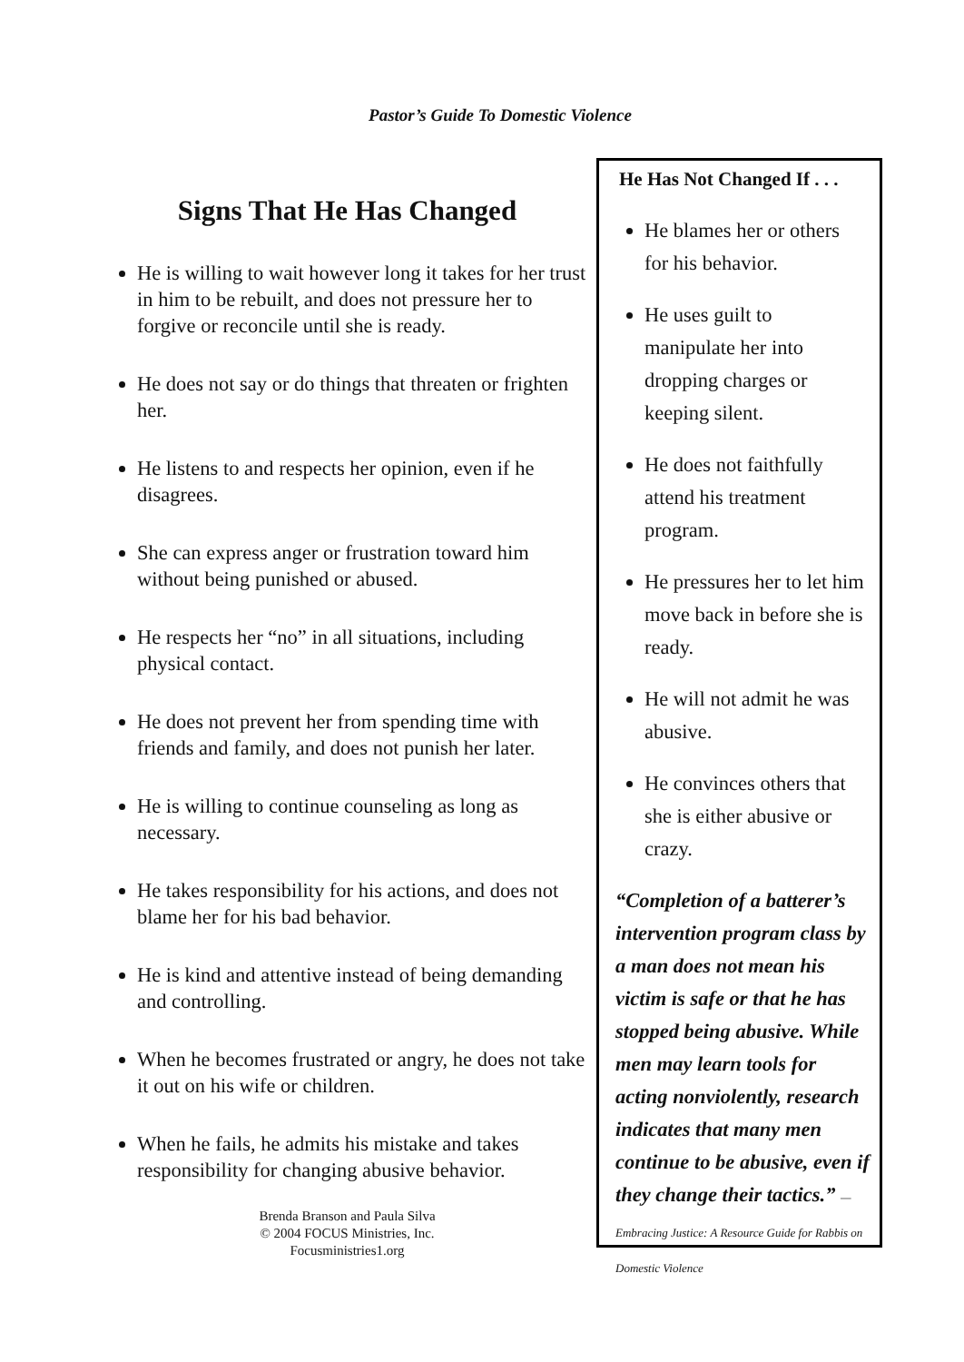Pastor’s Guide To Domestic Violence
Signs That He Has Changed
He is willing to wait however long it takes for her trust in him to be rebuilt, and does not pressure her to forgive or reconcile until she is ready.
He does not say or do things that threaten or frighten her.
He listens to and respects her opinion, even if he disagrees.
She can express anger or frustration toward him without being punished or abused.
He respects her “no” in all situations, including physical contact.
He does not prevent her from spending time with friends and family, and does not punish her later.
He is willing to continue counseling as long as necessary.
He takes responsibility for his actions, and does not blame her for his bad behavior.
He is kind and attentive instead of being demanding and controlling.
When he becomes frustrated or angry, he does not take it out on his wife or children.
When he fails, he admits his mistake and takes responsibility for changing abusive behavior.
Brenda Branson and Paula Silva
© 2004 FOCUS Ministries, Inc.
Focusministries1.org
He Has Not Changed If . . .
He blames her or others for his behavior.
He uses guilt to manipulate her into dropping charges or keeping silent.
He does not faithfully attend his treatment program.
He pressures her to let him move back in before she is ready.
He will not admit he was abusive.
He convinces others that she is either abusive or crazy.
“Completion of a batterer’s intervention program class by a man does not mean his victim is safe or that he has stopped being abusive. While men may learn tools for acting nonviolently, research indicates that many men continue to be abusive, even if they change their tactics.” —Embracing Justice: A Resource Guide for Rabbis on Domestic Violence